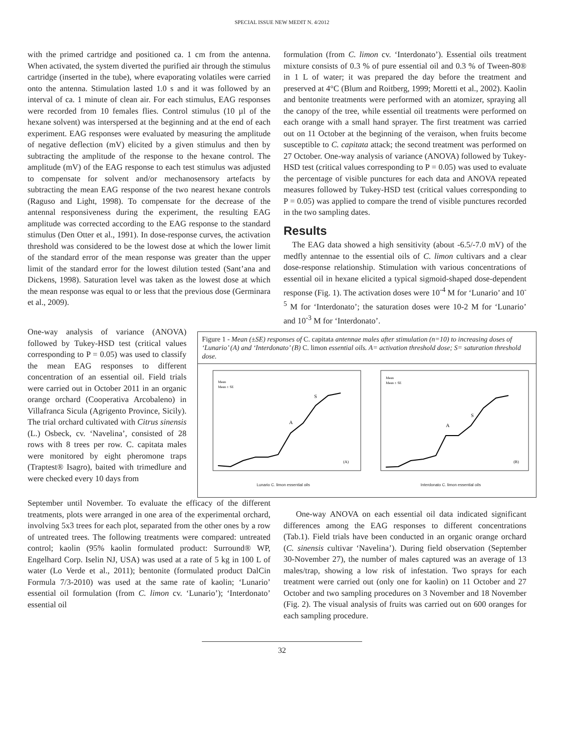SPECIAL ISSUE NEW MEDIT N. 4/2012
with the primed cartridge and positioned ca. 1 cm from the antenna. When activated, the system diverted the purified air through the stimulus cartridge (inserted in the tube), where evaporating volatiles were carried onto the antenna. Stimulation lasted 1.0 s and it was followed by an interval of ca. 1 minute of clean air. For each stimulus, EAG responses were recorded from 10 females flies. Control stimulus (10 µl of the hexane solvent) was interspersed at the beginning and at the end of each experiment. EAG responses were evaluated by measuring the amplitude of negative deflection (mV) elicited by a given stimulus and then by subtracting the amplitude of the response to the hexane control. The amplitude (mV) of the EAG response to each test stimulus was adjusted to compensate for solvent and/or mechanosensory artefacts by subtracting the mean EAG response of the two nearest hexane controls (Raguso and Light, 1998). To compensate for the decrease of the antennal responsiveness during the experiment, the resulting EAG amplitude was corrected according to the EAG response to the standard stimulus (Den Otter et al., 1991). In dose-response curves, the activation threshold was considered to be the lowest dose at which the lower limit of the standard error of the mean response was greater than the upper limit of the standard error for the lowest dilution tested (Sant’ana and Dickens, 1998). Saturation level was taken as the lowest dose at which the mean response was equal to or less that the previous dose (Germinara et al., 2009).
formulation (from C. limon cv. ‘Interdonato’). Essential oils treatment mixture consists of 0.3 % of pure essential oil and 0.3 % of Tween-80® in 1 L of water; it was prepared the day before the treatment and preserved at 4°C (Blum and Roitberg, 1999; Moretti et al., 2002). Kaolin and bentonite treatments were performed with an atomizer, spraying all the canopy of the tree, while essential oil treatments were performed on each orange with a small hand sprayer. The first treatment was carried out on 11 October at the beginning of the veraison, when fruits become susceptible to C. capitata attack; the second treatment was performed on 27 October. One-way analysis of variance (ANOVA) followed by Tukey-HSD test (critical values corresponding to P = 0.05) was used to evaluate the percentage of visible punctures for each data and ANOVA repeated measures followed by Tukey-HSD test (critical values corresponding to P = 0.05) was applied to compare the trend of visible punctures recorded in the two sampling dates.
Results
The EAG data showed a high sensitivity (about -6.5/-7.0 mV) of the medfly antennae to the essential oils of C. limon cultivars and a clear dose-response relationship. Stimulation with various concentrations of essential oil in hexane elicited a typical sigmoid-shaped dose-dependent response (Fig. 1). The activation doses were 10<sup>-4</sup> M for ‘Lunario’ and 10<sup>-5</sup> M for ‘Interdonato’; the saturation doses were 10-2 M for ‘Lunario’ and 10<sup>-3</sup> M for ‘Interdonato’.
One-way analysis of variance (ANOVA) followed by Tukey-HSD test (critical values corresponding to P = 0.05) was used to classify the mean EAG responses to different concentration of an essential oil. Field trials were carried out in October 2011 in an organic orange orchard (Cooperativa Arcobaleno) in Villafranca Sicula (Agrigento Province, Sicily). The trial orchard cultivated with Citrus sinensis (L.) Osbeck, cv. ‘Navelina’, consisted of 28 rows with 8 trees per row. C. capitata males were monitored by eight pheromone traps (Traptest® Isagro), baited with trimedlure and were checked every 10 days from
Figure 1 - Mean (±SE) responses of C. capitata antennae males after stimulation (n=10) to increasing doses of ‘Lunario’ (A) and ‘Interdonato’ (B) C. limon essential oils. A= activation threshold dose; S= saturation threshold dose.
A
S
(A)
Mean
Mean ± SE
Lunario C. limon essential oils
A
S
(B)
Mean
Mean ± SE
Interdonato C. limon essential oils
September until November. To evaluate the efficacy of the different treatments, plots were arranged in one area of the experimental orchard, involving 5x3 trees for each plot, separated from the other ones by a row of untreated trees. The following treatments were compared: untreated control; kaolin (95% kaolin formulated product: Surround® WP, Engelhard Corp. Iselin NJ, USA) was used at a rate of 5 kg in 100 L of water (Lo Verde et al., 2011); bentonite (formulated product DalCin Formula 7/3-2010) was used at the same rate of kaolin; ‘Lunario’ essential oil formulation (from C. limon cv. ‘Lunario’); ‘Interdonato’ essential oil
One-way ANOVA on each essential oil data indicated significant differences among the EAG responses to different concentrations (Tab.1). Field trials have been conducted in an organic orange orchard (C. sinensis cultivar ‘Navelina’). During field observation (September 30-November 27), the number of males captured was an average of 13 males/trap, showing a low risk of infestation. Two sprays for each treatment were carried out (only one for kaolin) on 11 October and 27 October and two sampling procedures on 3 November and 18 November (Fig. 2). The visual analysis of fruits was carried out on 600 oranges for each sampling procedure.
32